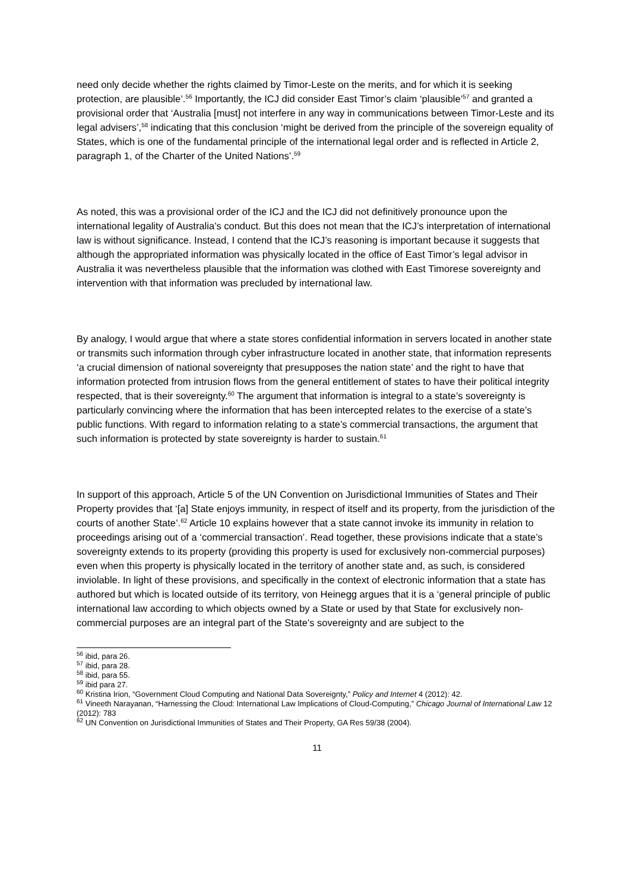need only decide whether the rights claimed by Timor-Leste on the merits, and for which it is seeking protection, are plausible’.<sup>56</sup> Importantly, the ICJ did consider East Timor’s claim ‘plausible’<sup>57</sup> and granted a provisional order that ‘Australia [must] not interfere in any way in communications between Timor-Leste and its legal advisers’,<sup>58</sup> indicating that this conclusion ‘might be derived from the principle of the sovereign equality of States, which is one of the fundamental principle of the international legal order and is reflected in Article 2, paragraph 1, of the Charter of the United Nations’.<sup>59</sup>
As noted, this was a provisional order of the ICJ and the ICJ did not definitively pronounce upon the international legality of Australia’s conduct. But this does not mean that the ICJ’s interpretation of international law is without significance. Instead, I contend that the ICJ’s reasoning is important because it suggests that although the appropriated information was physically located in the office of East Timor’s legal advisor in Australia it was nevertheless plausible that the information was clothed with East Timorese sovereignty and intervention with that information was precluded by international law.
By analogy, I would argue that where a state stores confidential information in servers located in another state or transmits such information through cyber infrastructure located in another state, that information represents ‘a crucial dimension of national sovereignty that presupposes the nation state’ and the right to have that information protected from intrusion flows from the general entitlement of states to have their political integrity respected, that is their sovereignty.<sup>60</sup> The argument that information is integral to a state’s sovereignty is particularly convincing where the information that has been intercepted relates to the exercise of a state’s public functions. With regard to information relating to a state’s commercial transactions, the argument that such information is protected by state sovereignty is harder to sustain.<sup>61</sup>
In support of this approach, Article 5 of the UN Convention on Jurisdictional Immunities of States and Their Property provides that ‘[a] State enjoys immunity, in respect of itself and its property, from the jurisdiction of the courts of another State’.<sup>62</sup> Article 10 explains however that a state cannot invoke its immunity in relation to proceedings arising out of a ‘commercial transaction’. Read together, these provisions indicate that a state’s sovereignty extends to its property (providing this property is used for exclusively non-commercial purposes) even when this property is physically located in the territory of another state and, as such, is considered inviolable. In light of these provisions, and specifically in the context of electronic information that a state has authored but which is located outside of its territory, von Heinegg argues that it is a ‘general principle of public international law according to which objects owned by a State or used by that State for exclusively non-commercial purposes are an integral part of the State’s sovereignty and are subject to the
<sup>56</sup> ibid, para 26.
<sup>57</sup> ibid, para 28.
<sup>58</sup> ibid, para 55.
<sup>59</sup> ibid para 27.
<sup>60</sup> Kristina Irion, “Government Cloud Computing and National Data Sovereignty,” Policy and Internet 4 (2012): 42.
<sup>61</sup> Vineeth Narayanan, “Harnessing the Cloud: International Law Implications of Cloud-Computing,” Chicago Journal of International Law 12 (2012): 783
<sup>62</sup> UN Convention on Jurisdictional Immunities of States and Their Property, GA Res 59/38 (2004).
11